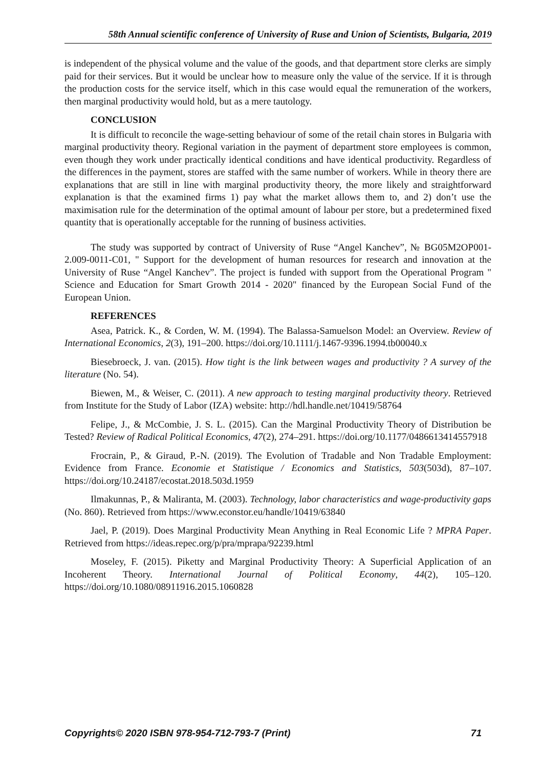58th Annual scientific conference of University of Ruse and Union of Scientists, Bulgaria, 2019
is independent of the physical volume and the value of the goods, and that department store clerks are simply paid for their services. But it would be unclear how to measure only the value of the service. If it is through the production costs for the service itself, which in this case would equal the remuneration of the workers, then marginal productivity would hold, but as a mere tautology.
CONCLUSION
It is difficult to reconcile the wage-setting behaviour of some of the retail chain stores in Bulgaria with marginal productivity theory. Regional variation in the payment of department store employees is common, even though they work under practically identical conditions and have identical productivity. Regardless of the differences in the payment, stores are staffed with the same number of workers. While in theory there are explanations that are still in line with marginal productivity theory, the more likely and straightforward explanation is that the examined firms 1) pay what the market allows them to, and 2) don’t use the maximisation rule for the determination of the optimal amount of labour per store, but a predetermined fixed quantity that is operationally acceptable for the running of business activities.
The study was supported by contract of University of Ruse “Angel Kanchev”, № BG05M2OP001-2.009-0011-C01, " Support for the development of human resources for research and innovation at the University of Ruse “Angel Kanchev”. The project is funded with support from the Operational Program " Science and Education for Smart Growth 2014 - 2020" financed by the European Social Fund of the European Union.
REFERENCES
Asea, Patrick. K., & Corden, W. M. (1994). The Balassa-Samuelson Model: an Overview. Review of International Economics, 2(3), 191–200. https://doi.org/10.1111/j.1467-9396.1994.tb00040.x
Biesebroeck, J. van. (2015). How tight is the link between wages and productivity ? A survey of the literature (No. 54).
Biewen, M., & Weiser, C. (2011). A new approach to testing marginal productivity theory. Retrieved from Institute for the Study of Labor (IZA) website: http://hdl.handle.net/10419/58764
Felipe, J., & McCombie, J. S. L. (2015). Can the Marginal Productivity Theory of Distribution be Tested? Review of Radical Political Economics, 47(2), 274–291. https://doi.org/10.1177/0486613414557918
Frocrain, P., & Giraud, P.-N. (2019). The Evolution of Tradable and Non Tradable Employment: Evidence from France. Economie et Statistique / Economics and Statistics, 503(503d), 87–107. https://doi.org/10.24187/ecostat.2018.503d.1959
Ilmakunnas, P., & Maliranta, M. (2003). Technology, labor characteristics and wage-productivity gaps (No. 860). Retrieved from https://www.econstor.eu/handle/10419/63840
Jael, P. (2019). Does Marginal Productivity Mean Anything in Real Economic Life ? MPRA Paper. Retrieved from https://ideas.repec.org/p/pra/mprapa/92239.html
Moseley, F. (2015). Piketty and Marginal Productivity Theory: A Superficial Application of an Incoherent Theory. International Journal of Political Economy, 44(2), 105–120. https://doi.org/10.1080/08911916.2015.1060828
Copyrights© 2020 ISBN 978-954-712-793-7 (Print) 71